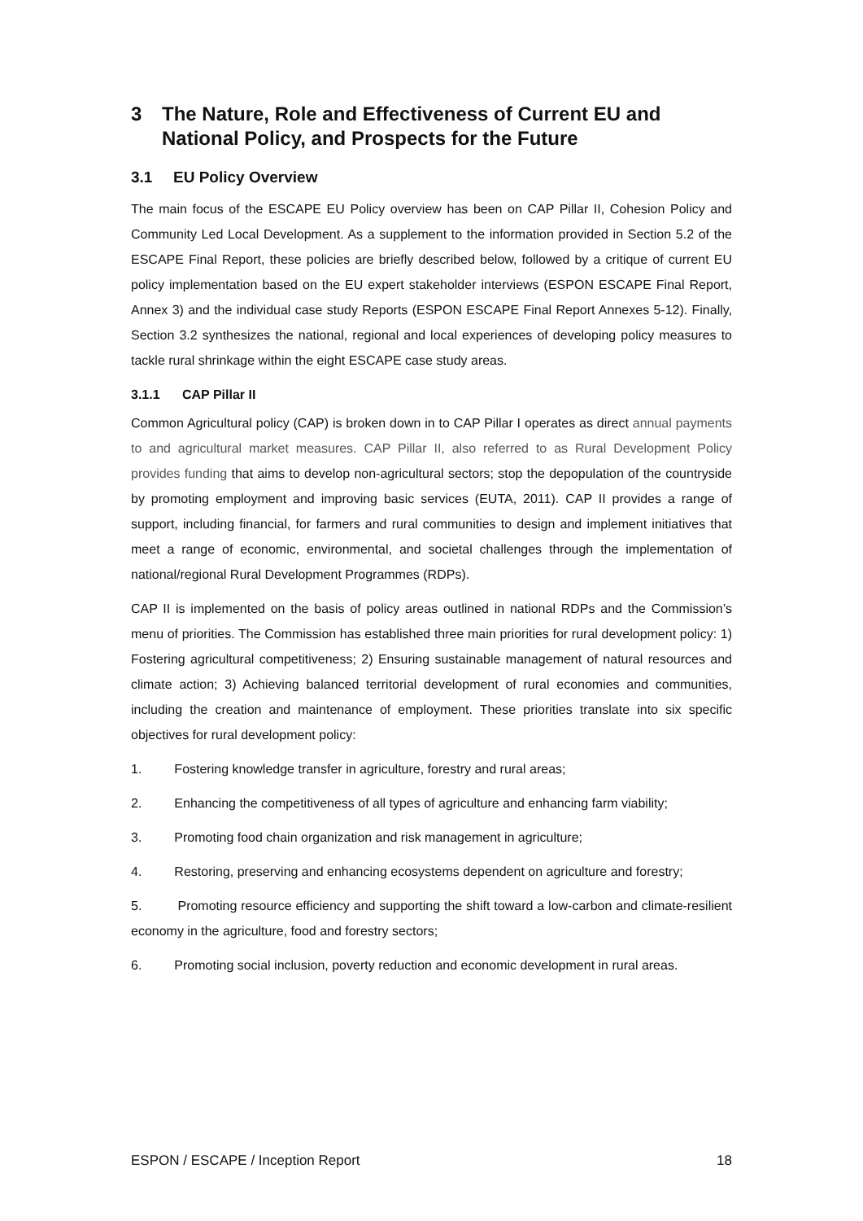3 The Nature, Role and Effectiveness of Current EU and National Policy, and Prospects for the Future
3.1 EU Policy Overview
The main focus of the ESCAPE EU Policy overview has been on CAP Pillar II, Cohesion Policy and Community Led Local Development. As a supplement to the information provided in Section 5.2 of the ESCAPE Final Report, these policies are briefly described below, followed by a critique of current EU policy implementation based on the EU expert stakeholder interviews (ESPON ESCAPE Final Report, Annex 3) and the individual case study Reports (ESPON ESCAPE Final Report Annexes 5-12). Finally, Section 3.2 synthesizes the national, regional and local experiences of developing policy measures to tackle rural shrinkage within the eight ESCAPE case study areas.
3.1.1 CAP Pillar II
Common Agricultural policy (CAP) is broken down in to CAP Pillar I operates as direct annual payments to and agricultural market measures. CAP Pillar II, also referred to as Rural Development Policy provides funding that aims to develop non-agricultural sectors; stop the depopulation of the countryside by promoting employment and improving basic services (EUTA, 2011). CAP II provides a range of support, including financial, for farmers and rural communities to design and implement initiatives that meet a range of economic, environmental, and societal challenges through the implementation of national/regional Rural Development Programmes (RDPs).
CAP II is implemented on the basis of policy areas outlined in national RDPs and the Commission’s menu of priorities. The Commission has established three main priorities for rural development policy: 1) Fostering agricultural competitiveness; 2) Ensuring sustainable management of natural resources and climate action; 3) Achieving balanced territorial development of rural economies and communities, including the creation and maintenance of employment. These priorities translate into six specific objectives for rural development policy:
1. Fostering knowledge transfer in agriculture, forestry and rural areas;
2. Enhancing the competitiveness of all types of agriculture and enhancing farm viability;
3. Promoting food chain organization and risk management in agriculture;
4. Restoring, preserving and enhancing ecosystems dependent on agriculture and forestry;
5. Promoting resource efficiency and supporting the shift toward a low-carbon and climate-resilient economy in the agriculture, food and forestry sectors;
6. Promoting social inclusion, poverty reduction and economic development in rural areas.
ESPON / ESCAPE / Inception Report 18